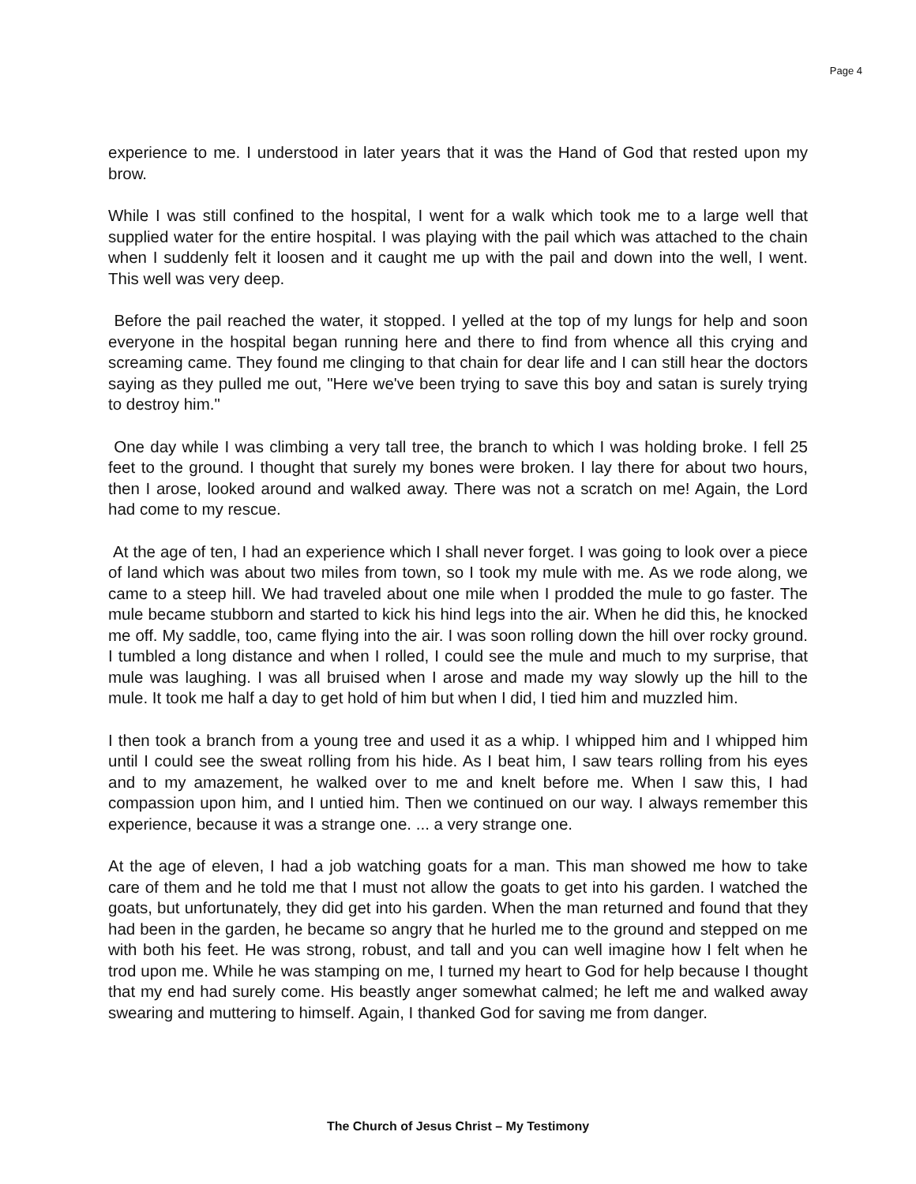Page 4
experience to me. I understood in later years that it was the Hand of God that rested upon my brow.
While I was still confined to the hospital, I went for a walk which took me to a large well that supplied water for the entire hospital. I was playing with the pail which was attached to the chain when I suddenly felt it loosen and it caught me up with the pail and down into the well, I went. This well was very deep.
Before the pail reached the water, it stopped. I yelled at the top of my lungs for help and soon everyone in the hospital began running here and there to find from whence all this crying and screaming came. They found me clinging to that chain for dear life and I can still hear the doctors saying as they pulled me out, "Here we've been trying to save this boy and satan is surely trying to destroy him."
One day while I was climbing a very tall tree, the branch to which I was holding broke. I fell 25 feet to the ground. I thought that surely my bones were broken. I lay there for about two hours, then I arose, looked around and walked away. There was not a scratch on me! Again, the Lord had come to my rescue.
At the age of ten, I had an experience which I shall never forget. I was going to look over a piece of land which was about two miles from town, so I took my mule with me. As we rode along, we came to a steep hill. We had traveled about one mile when I prodded the mule to go faster. The mule became stubborn and started to kick his hind legs into the air. When he did this, he knocked me off. My saddle, too, came flying into the air. I was soon rolling down the hill over rocky ground. I tumbled a long distance and when I rolled, I could see the mule and much to my surprise, that mule was laughing. I was all bruised when I arose and made my way slowly up the hill to the mule. It took me half a day to get hold of him but when I did, I tied him and muzzled him.
I then took a branch from a young tree and used it as a whip. I whipped him and I whipped him until I could see the sweat rolling from his hide. As I beat him, I saw tears rolling from his eyes and to my amazement, he walked over to me and knelt before me. When I saw this, I had compassion upon him, and I untied him. Then we continued on our way. I always remember this experience, because it was a strange one. ... a very strange one.
At the age of eleven, I had a job watching goats for a man. This man showed me how to take care of them and he told me that I must not allow the goats to get into his garden. I watched the goats, but unfortunately, they did get into his garden. When the man returned and found that they had been in the garden, he became so angry that he hurled me to the ground and stepped on me with both his feet. He was strong, robust, and tall and you can well imagine how I felt when he trod upon me. While he was stamping on me, I turned my heart to God for help because I thought that my end had surely come. His beastly anger somewhat calmed; he left me and walked away swearing and muttering to himself. Again, I thanked God for saving me from danger.
The Church of Jesus Christ – My Testimony